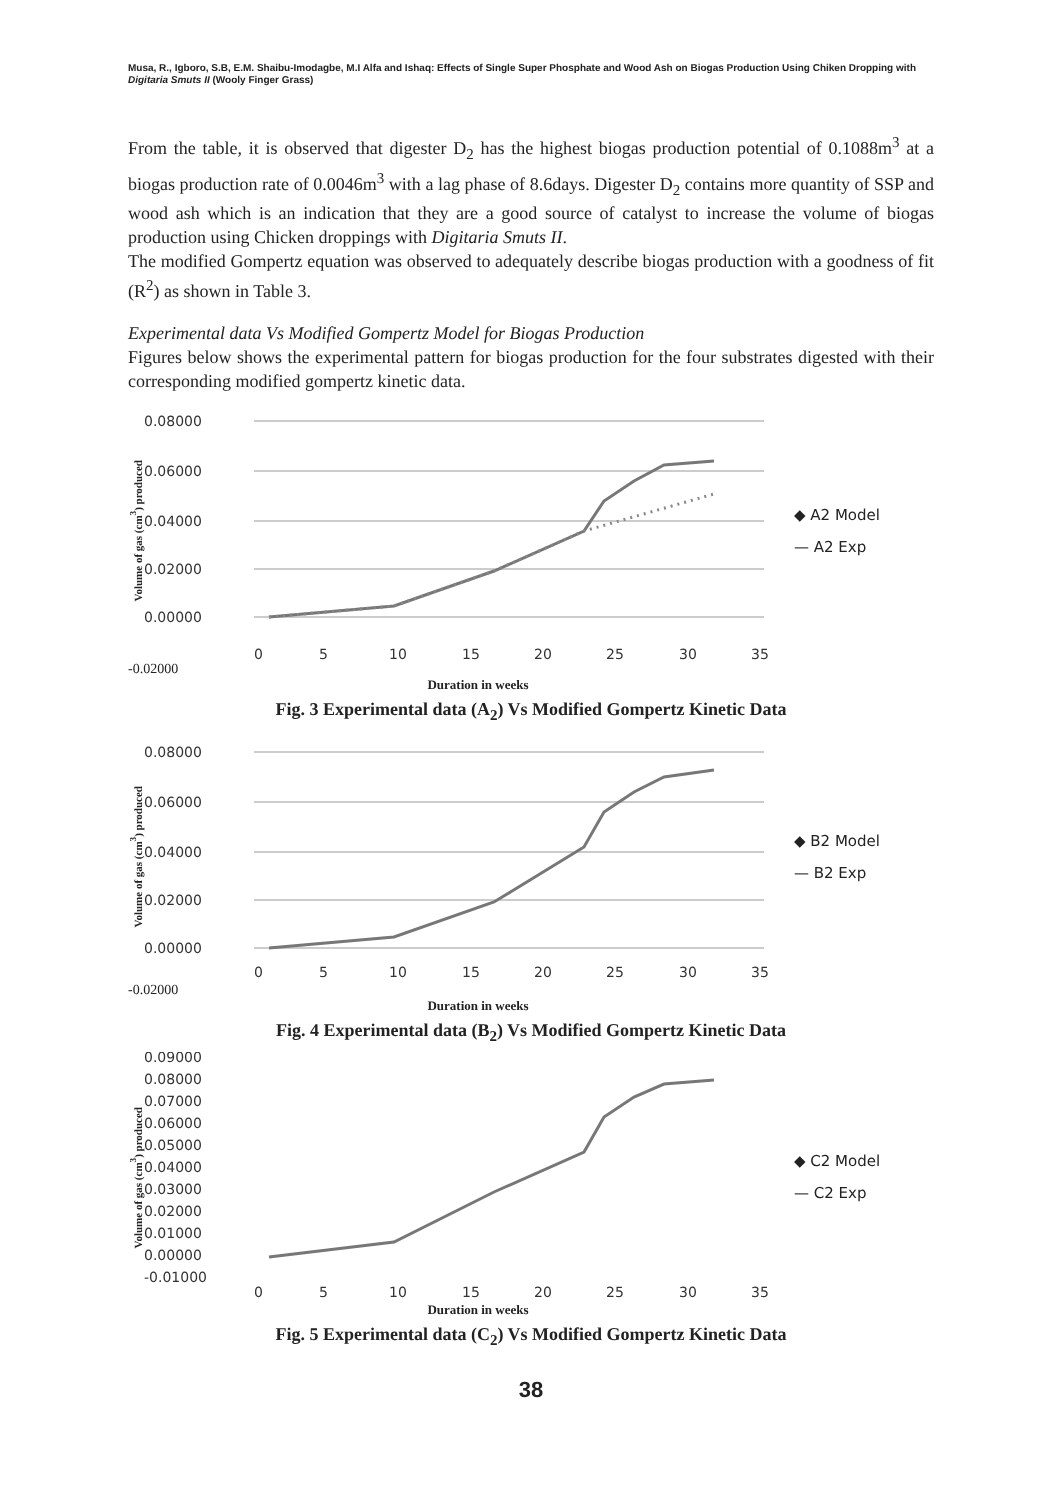Musa, R., Igboro, S.B, E.M. Shaibu-Imodagbe, M.I Alfa and Ishaq: Effects of Single Super Phosphate and Wood Ash on Biogas Production Using Chiken Dropping with Digitaria Smuts II (Wooly Finger Grass)
From the table, it is observed that digester D<sub>2</sub> has the highest biogas production potential of 0.1088m<sup>3</sup> at a biogas production rate of 0.0046m<sup>3</sup> with a lag phase of 8.6days. Digester D<sub>2</sub> contains more quantity of SSP and wood ash which is an indication that they are a good source of catalyst to increase the volume of biogas production using Chicken droppings with Digitaria Smuts II.
The modified Gompertz equation was observed to adequately describe biogas production with a goodness of fit (R<sup>2</sup>) as shown in Table 3.
Experimental data Vs Modified Gompertz Model for Biogas Production
Figures below shows the experimental pattern for biogas production for the four substrates digested with their corresponding modified gompertz kinetic data.
Volume of gas (cm<sup>3</sup>) produced
0.08000
0.06000
0.04000
0.02000
0.00000
0
5
10
15
20
25
30
35
◆ A2 Model
— A2 Exp
-0.02000
Duration in weeks
Fig. 3 Experimental data (A<sub>2</sub>) Vs Modified Gompertz Kinetic Data
Volume of gas (cm<sup>3</sup>) produced
0.08000
0.06000
0.04000
0.02000
0.00000
0
5
10
15
20
25
30
35
◆ B2 Model
— B2 Exp
-0.02000
Duration in weeks
Fig. 4 Experimental data (B<sub>2</sub>) Vs Modified Gompertz Kinetic Data
Volume of gas (cm<sup>3</sup>) produced
0.09000
0.08000
0.07000
0.06000
0.05000
0.04000
0.03000
0.02000
0.01000
0.00000
-0.01000
0
5
10
15
20
25
30
35
◆ C2 Model
— C2 Exp
Duration in weeks
Fig. 5 Experimental data (C<sub>2</sub>) Vs Modified Gompertz Kinetic Data
38